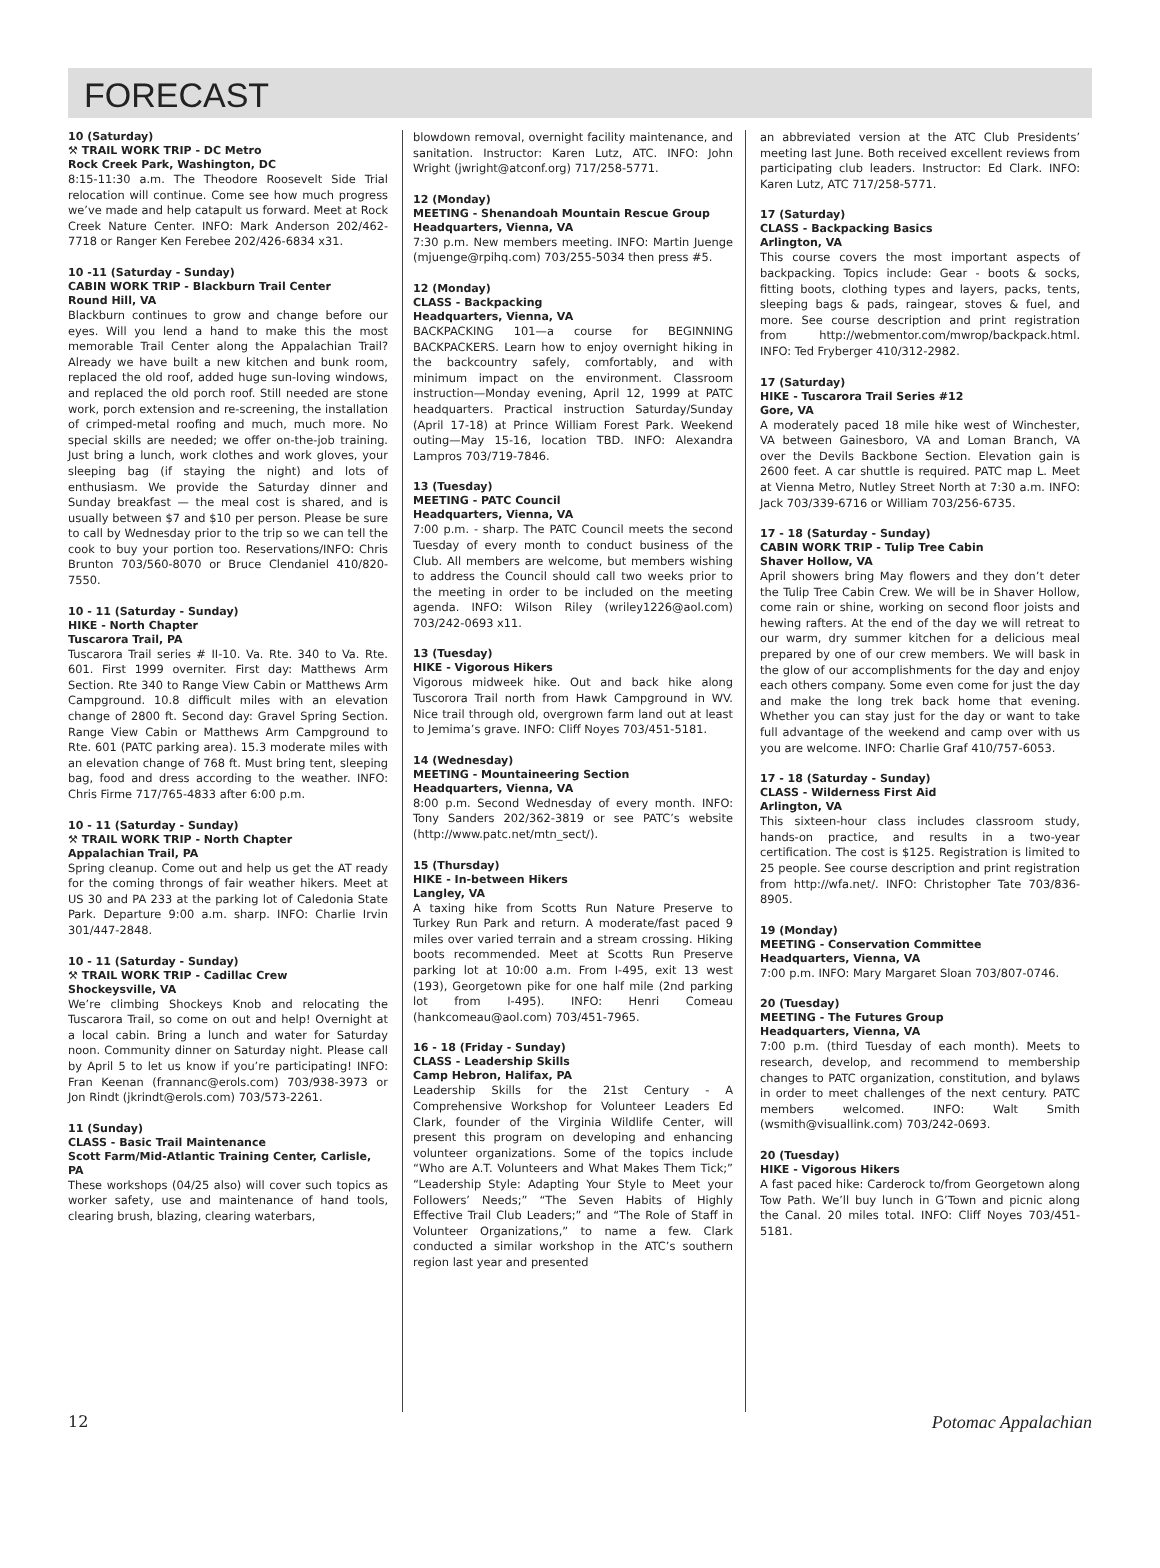FORECAST
10 (Saturday)
⚒ TRAIL WORK TRIP - DC Metro
Rock Creek Park, Washington, DC
8:15-11:30 a.m. The Theodore Roosevelt Side Trial relocation will continue. Come see how much progress we’ve made and help catapult us forward. Meet at Rock Creek Nature Center. INFO: Mark Anderson 202/462-7718 or Ranger Ken Ferebee 202/426-6834 x31.
10 -11 (Saturday - Sunday)
CABIN WORK TRIP - Blackburn Trail Center
Round Hill, VA
Blackburn continues to grow and change before our eyes. Will you lend a hand to make this the most memorable Trail Center along the Appalachian Trail? Already we have built a new kitchen and bunk room, replaced the old roof, added huge sun-loving windows, and replaced the old porch roof. Still needed are stone work, porch extension and re-screening, the installation of crimped-metal roofing and much, much more. No special skills are needed; we offer on-the-job training. Just bring a lunch, work clothes and work gloves, your sleeping bag (if staying the night) and lots of enthusiasm. We provide the Saturday dinner and Sunday breakfast — the meal cost is shared, and is usually between $7 and $10 per person. Please be sure to call by Wednesday prior to the trip so we can tell the cook to buy your portion too. Reservations/INFO: Chris Brunton 703/560-8070 or Bruce Clendaniel 410/820-7550.
10 - 11 (Saturday - Sunday)
HIKE - North Chapter
Tuscarora Trail, PA
Tuscarora Trail series # II-10. Va. Rte. 340 to Va. Rte. 601. First 1999 overniter. First day: Matthews Arm Section. Rte 340 to Range View Cabin or Matthews Arm Campground. 10.8 difficult miles with an elevation change of 2800 ft. Second day: Gravel Spring Section. Range View Cabin or Matthews Arm Campground to Rte. 601 (PATC parking area). 15.3 moderate miles with an elevation change of 768 ft. Must bring tent, sleeping bag, food and dress according to the weather. INFO: Chris Firme 717/765-4833 after 6:00 p.m.
10 - 11 (Saturday - Sunday)
⚒ TRAIL WORK TRIP - North Chapter
Appalachian Trail, PA
Spring cleanup. Come out and help us get the AT ready for the coming throngs of fair weather hikers. Meet at US 30 and PA 233 at the parking lot of Caledonia State Park. Departure 9:00 a.m. sharp. INFO: Charlie Irvin 301/447-2848.
10 - 11 (Saturday - Sunday)
⚒ TRAIL WORK TRIP - Cadillac Crew
Shockeysville, VA
We’re climbing Shockeys Knob and relocating the Tuscarora Trail, so come on out and help! Overnight at a local cabin. Bring a lunch and water for Saturday noon. Community dinner on Saturday night. Please call by April 5 to let us know if you’re participating! INFO: Fran Keenan (frannanc@erols.com) 703/938-3973 or Jon Rindt (jkrindt@erols.com) 703/573-2261.
11 (Sunday)
CLASS - Basic Trail Maintenance
Scott Farm/Mid-Atlantic Training Center, Carlisle, PA
These workshops (04/25 also) will cover such topics as worker safety, use and maintenance of hand tools, clearing brush, blazing, clearing waterbars,
blowdown removal, overnight facility maintenance, and sanitation. Instructor: Karen Lutz, ATC. INFO: John Wright (jwright@atconf.org) 717/258-5771.
12 (Monday)
MEETING - Shenandoah Mountain Rescue Group
Headquarters, Vienna, VA
7:30 p.m. New members meeting. INFO: Martin Juenge (mjuenge@rpihq.com) 703/255-5034 then press #5.
12 (Monday)
CLASS - Backpacking
Headquarters, Vienna, VA
BACKPACKING 101—a course for BEGINNING BACKPACKERS. Learn how to enjoy overnight hiking in the backcountry safely, comfortably, and with minimum impact on the environment. Classroom instruction—Monday evening, April 12, 1999 at PATC headquarters. Practical instruction Saturday/Sunday (April 17-18) at Prince William Forest Park. Weekend outing—May 15-16, location TBD. INFO: Alexandra Lampros 703/719-7846.
13 (Tuesday)
MEETING - PATC Council
Headquarters, Vienna, VA
7:00 p.m. - sharp. The PATC Council meets the second Tuesday of every month to conduct business of the Club. All members are welcome, but members wishing to address the Council should call two weeks prior to the meeting in order to be included on the meeting agenda. INFO: Wilson Riley (wriley1226@aol.com) 703/242-0693 x11.
13 (Tuesday)
HIKE - Vigorous Hikers
Vigorous midweek hike. Out and back hike along Tuscorora Trail north from Hawk Campground in WV. Nice trail through old, overgrown farm land out at least to Jemima’s grave. INFO: Cliff Noyes 703/451-5181.
14 (Wednesday)
MEETING - Mountaineering Section
Headquarters, Vienna, VA
8:00 p.m. Second Wednesday of every month. INFO: Tony Sanders 202/362-3819 or see PATC’s website (http://www.patc.net/mtn_sect/).
15 (Thursday)
HIKE - In-between Hikers
Langley, VA
A taxing hike from Scotts Run Nature Preserve to Turkey Run Park and return. A moderate/fast paced 9 miles over varied terrain and a stream crossing. Hiking boots recommended. Meet at Scotts Run Preserve parking lot at 10:00 a.m. From I-495, exit 13 west (193), Georgetown pike for one half mile (2nd parking lot from I-495). INFO: Henri Comeau (hankcomeau@aol.com) 703/451-7965.
16 - 18 (Friday - Sunday)
CLASS - Leadership Skills
Camp Hebron, Halifax, PA
Leadership Skills for the 21st Century - A Comprehensive Workshop for Volunteer Leaders Ed Clark, founder of the Virginia Wildlife Center, will present this program on developing and enhancing volunteer organizations. Some of the topics include “Who are A.T. Volunteers and What Makes Them Tick;” “Leadership Style: Adapting Your Style to Meet your Followers’ Needs;” “The Seven Habits of Highly Effective Trail Club Leaders;” and “The Role of Staff in Volunteer Organizations,” to name a few. Clark conducted a similar workshop in the ATC’s southern region last year and presented
an abbreviated version at the ATC Club Presidents’ meeting last June. Both received excellent reviews from participating club leaders. Instructor: Ed Clark. INFO: Karen Lutz, ATC 717/258-5771.
17 (Saturday)
CLASS - Backpacking Basics
Arlington, VA
This course covers the most important aspects of backpacking. Topics include: Gear - boots & socks, fitting boots, clothing types and layers, packs, tents, sleeping bags & pads, raingear, stoves & fuel, and more. See course description and print registration from http://webmentor.com/mwrop/backpack.html. INFO: Ted Fryberger 410/312-2982.
17 (Saturday)
HIKE - Tuscarora Trail Series #12
Gore, VA
A moderately paced 18 mile hike west of Winchester, VA between Gainesboro, VA and Loman Branch, VA over the Devils Backbone Section. Elevation gain is 2600 feet. A car shuttle is required. PATC map L. Meet at Vienna Metro, Nutley Street North at 7:30 a.m. INFO: Jack 703/339-6716 or William 703/256-6735.
17 - 18 (Saturday - Sunday)
CABIN WORK TRIP - Tulip Tree Cabin
Shaver Hollow, VA
April showers bring May flowers and they don’t deter the Tulip Tree Cabin Crew. We will be in Shaver Hollow, come rain or shine, working on second floor joists and hewing rafters. At the end of the day we will retreat to our warm, dry summer kitchen for a delicious meal prepared by one of our crew members. We will bask in the glow of our accomplishments for the day and enjoy each others company. Some even come for just the day and make the long trek back home that evening. Whether you can stay just for the day or want to take full advantage of the weekend and camp over with us you are welcome. INFO: Charlie Graf 410/757-6053.
17 - 18 (Saturday - Sunday)
CLASS - Wilderness First Aid
Arlington, VA
This sixteen-hour class includes classroom study, hands-on practice, and results in a two-year certification. The cost is $125. Registration is limited to 25 people. See course description and print registration from http://wfa.net/. INFO: Christopher Tate 703/836-8905.
19 (Monday)
MEETING - Conservation Committee
Headquarters, Vienna, VA
7:00 p.m. INFO: Mary Margaret Sloan 703/807-0746.
20 (Tuesday)
MEETING - The Futures Group
Headquarters, Vienna, VA
7:00 p.m. (third Tuesday of each month). Meets to research, develop, and recommend to membership changes to PATC organization, constitution, and bylaws in order to meet challenges of the next century. PATC members welcomed. INFO: Walt Smith (wsmith@visuallink.com) 703/242-0693.
20 (Tuesday)
HIKE - Vigorous Hikers
A fast paced hike: Carderock to/from Georgetown along Tow Path. We’ll buy lunch in G’Town and picnic along the Canal. 20 miles total. INFO: Cliff Noyes 703/451-5181.
12 Potomac Appalachian